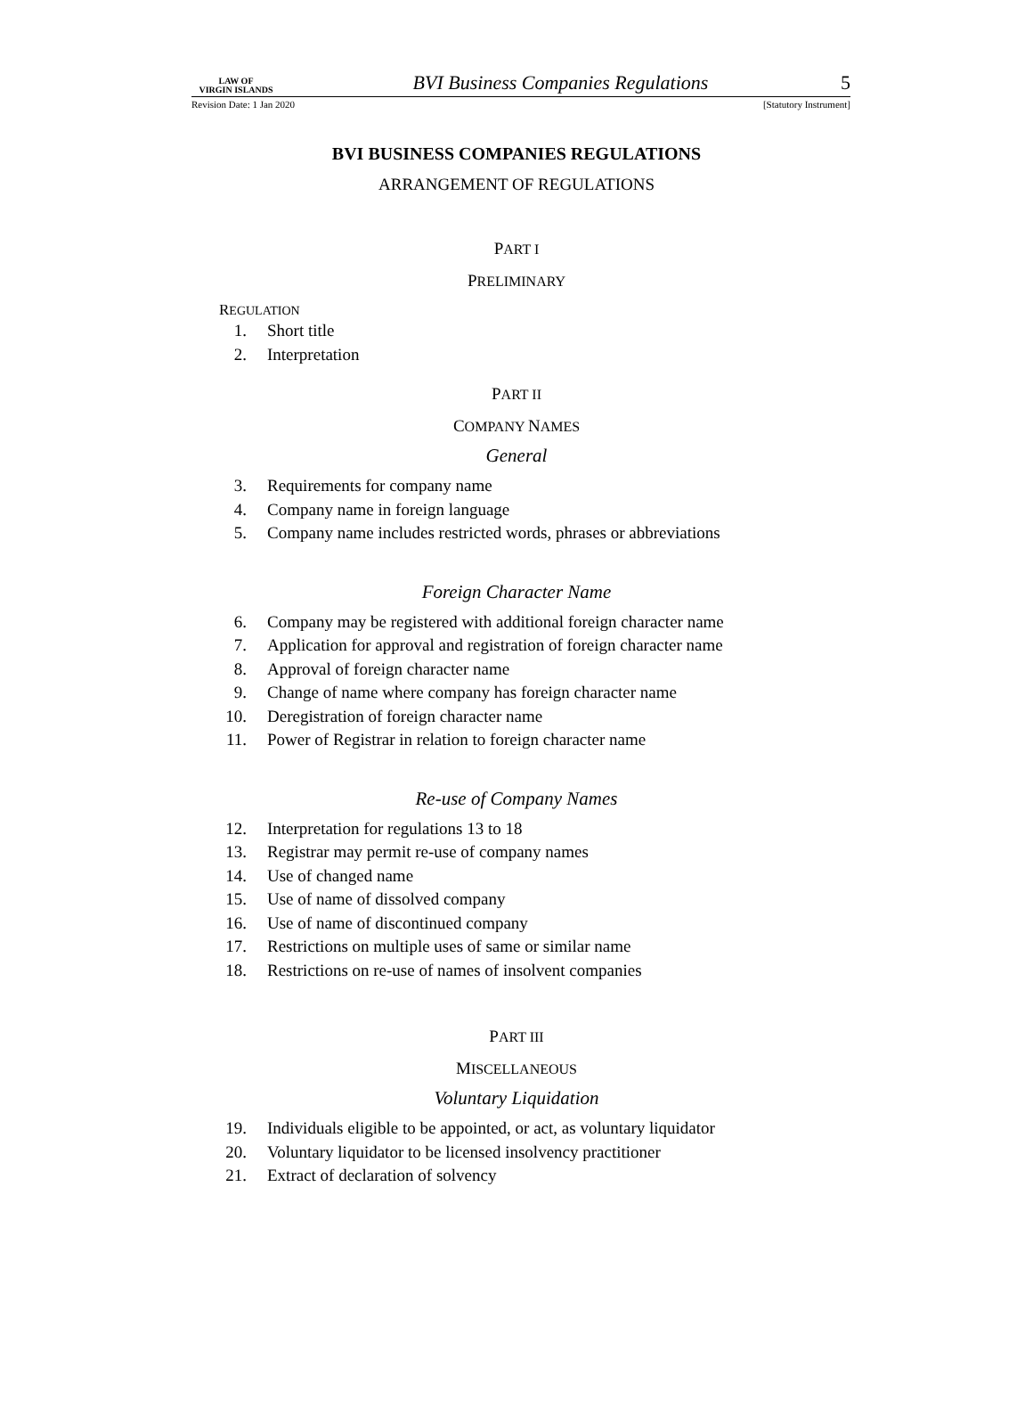LAW OF
VIRGIN ISLANDS
BVI Business Companies Regulations
5
Revision Date: 1 Jan 2020 [Statutory Instrument]
BVI BUSINESS COMPANIES REGULATIONS
ARRANGEMENT OF REGULATIONS
PART I
PRELIMINARY
REGULATION
1. Short title
2. Interpretation
PART II
COMPANY NAMES
General
3. Requirements for company name
4. Company name in foreign language
5. Company name includes restricted words, phrases or abbreviations
Foreign Character Name
6. Company may be registered with additional foreign character name
7. Application for approval and registration of foreign character name
8. Approval of foreign character name
9. Change of name where company has foreign character name
10. Deregistration of foreign character name
11. Power of Registrar in relation to foreign character name
Re-use of Company Names
12. Interpretation for regulations 13 to 18
13. Registrar may permit re-use of company names
14. Use of changed name
15. Use of name of dissolved company
16. Use of name of discontinued company
17. Restrictions on multiple uses of same or similar name
18. Restrictions on re-use of names of insolvent companies
PART III
MISCELLANEOUS
Voluntary Liquidation
19. Individuals eligible to be appointed, or act, as voluntary liquidator
20. Voluntary liquidator to be licensed insolvency practitioner
21. Extract of declaration of solvency